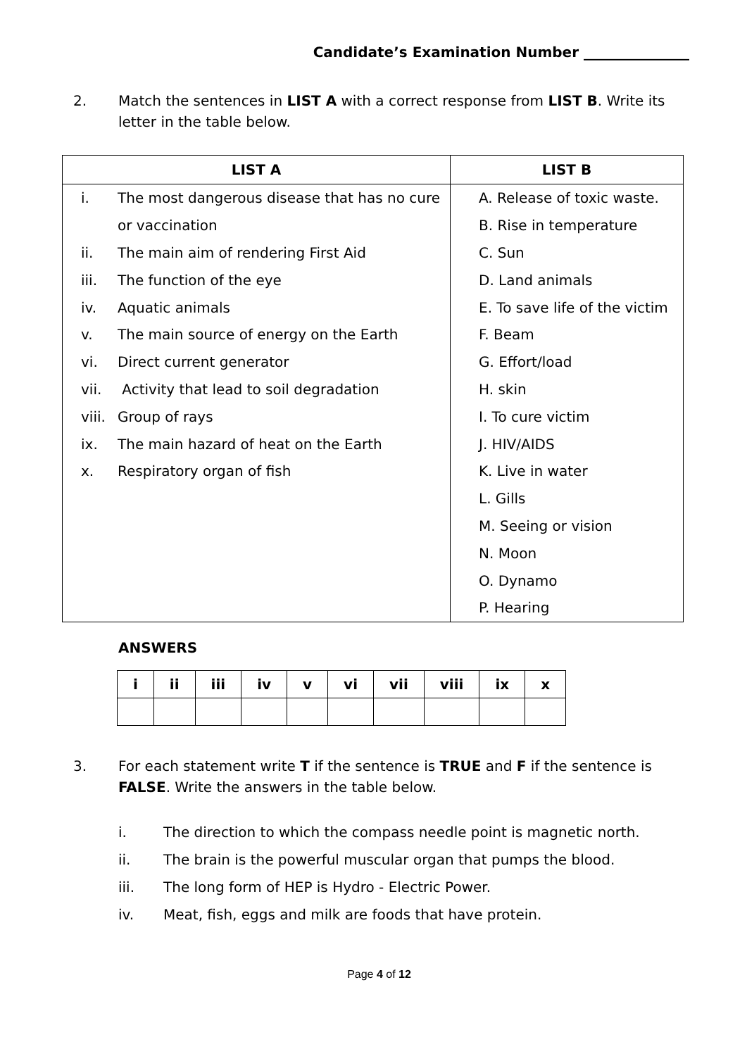Candidate’s Examination Number _______________
2. Match the sentences in LIST A with a correct response from LIST B. Write its letter in the table below.
| LIST A | LIST B |
| --- | --- |
| i. The most dangerous disease that has no cure or vaccination ii. The main aim of rendering First Aid iii. The function of the eye iv. Aquatic animals v. The main source of energy on the Earth vi. Direct current generator vii. Activity that lead to soil degradation viii. Group of rays ix. The main hazard of heat on the Earth x. Respiratory organ of fish | A. Release of toxic waste. B. Rise in temperature C. Sun D. Land animals E. To save life of the victim F. Beam G. Effort/load H. skin I. To cure victim J. HIV/AIDS K. Live in water L. Gills M. Seeing or vision N. Moon O. Dynamo P. Hearing |
ANSWERS
| i | ii | iii | iv | v | vi | vii | viii | ix | x |
| --- | --- | --- | --- | --- | --- | --- | --- | --- | --- |
3. For each statement write T if the sentence is TRUE and F if the sentence is FALSE. Write the answers in the table below.
i. The direction to which the compass needle point is magnetic north.
ii. The brain is the powerful muscular organ that pumps the blood.
iii. The long form of HEP is Hydro - Electric Power.
iv. Meat, fish, eggs and milk are foods that have protein.
Page 4 of 12